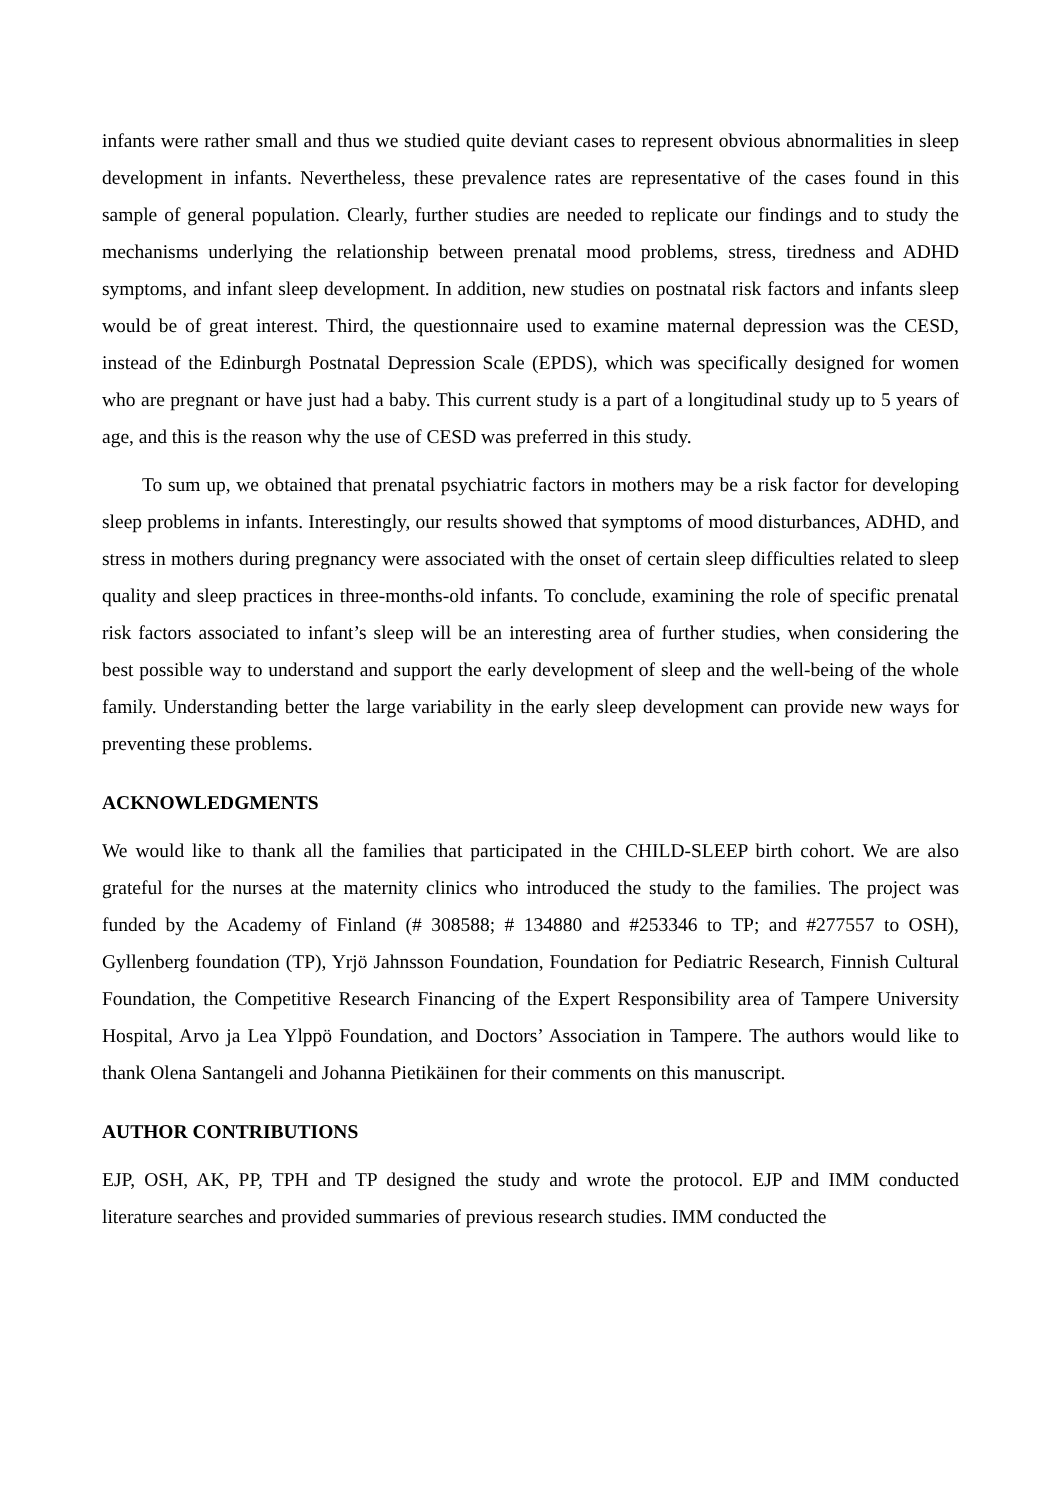infants were rather small and thus we studied quite deviant cases to represent obvious abnormalities in sleep development in infants. Nevertheless, these prevalence rates are representative of the cases found in this sample of general population. Clearly, further studies are needed to replicate our findings and to study the mechanisms underlying the relationship between prenatal mood problems, stress, tiredness and ADHD symptoms, and infant sleep development. In addition, new studies on postnatal risk factors and infants sleep would be of great interest. Third, the questionnaire used to examine maternal depression was the CESD, instead of the Edinburgh Postnatal Depression Scale (EPDS), which was specifically designed for women who are pregnant or have just had a baby. This current study is a part of a longitudinal study up to 5 years of age, and this is the reason why the use of CESD was preferred in this study.
To sum up, we obtained that prenatal psychiatric factors in mothers may be a risk factor for developing sleep problems in infants. Interestingly, our results showed that symptoms of mood disturbances, ADHD, and stress in mothers during pregnancy were associated with the onset of certain sleep difficulties related to sleep quality and sleep practices in three-months-old infants. To conclude, examining the role of specific prenatal risk factors associated to infant’s sleep will be an interesting area of further studies, when considering the best possible way to understand and support the early development of sleep and the well-being of the whole family. Understanding better the large variability in the early sleep development can provide new ways for preventing these problems.
ACKNOWLEDGMENTS
We would like to thank all the families that participated in the CHILD-SLEEP birth cohort. We are also grateful for the nurses at the maternity clinics who introduced the study to the families. The project was funded by the Academy of Finland (# 308588; # 134880 and #253346 to TP; and #277557 to OSH), Gyllenberg foundation (TP), Yrjö Jahnsson Foundation, Foundation for Pediatric Research, Finnish Cultural Foundation, the Competitive Research Financing of the Expert Responsibility area of Tampere University Hospital, Arvo ja Lea Ylppö Foundation, and Doctors’ Association in Tampere. The authors would like to thank Olena Santangeli and Johanna Pietikäinen for their comments on this manuscript.
AUTHOR CONTRIBUTIONS
EJP, OSH, AK, PP, TPH and TP designed the study and wrote the protocol. EJP and IMM conducted literature searches and provided summaries of previous research studies. IMM conducted the